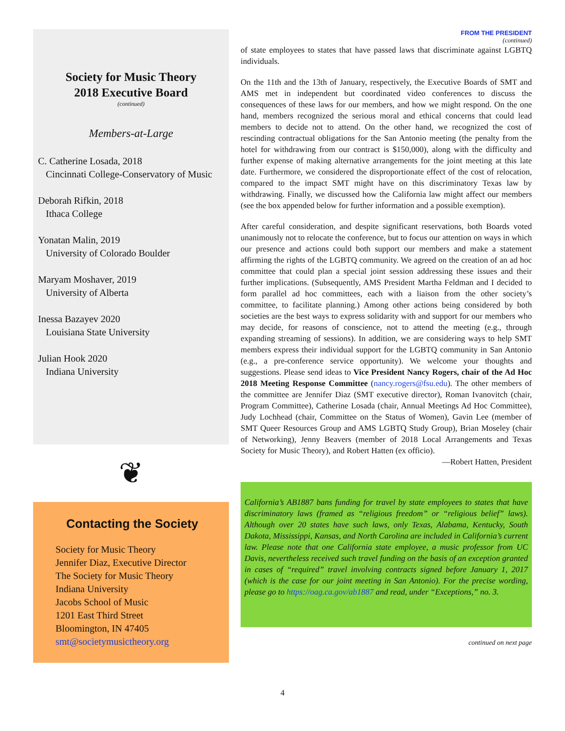Society for Music Theory
2018 Executive Board
(continued)
Members-at-Large
C. Catherine Losada, 2018
Cincinnati College-Conservatory of Music
Deborah Rifkin, 2018
Ithaca College
Yonatan Malin, 2019
University of Colorado Boulder
Maryam Moshaver, 2019
University of Alberta
Inessa Bazayev 2020
Louisiana State University
Julian Hook 2020
Indiana University
❦
Contacting the Society
Society for Music Theory
Jennifer Diaz, Executive Director
The Society for Music Theory
Indiana University
Jacobs School of Music
1201 East Third Street
Bloomington, IN 47405
smt@societymusictheory.org
FROM THE PRESIDENT
(continued)
of state employees to states that have passed laws that discriminate against LGBTQ individuals.
On the 11th and the 13th of January, respectively, the Executive Boards of SMT and AMS met in independent but coordinated video conferences to discuss the consequences of these laws for our members, and how we might respond. On the one hand, members recognized the serious moral and ethical concerns that could lead members to decide not to attend. On the other hand, we recognized the cost of rescinding contractual obligations for the San Antonio meeting (the penalty from the hotel for withdrawing from our contract is $150,000), along with the difficulty and further expense of making alternative arrangements for the joint meeting at this late date. Furthermore, we considered the disproportionate effect of the cost of relocation, compared to the impact SMT might have on this discriminatory Texas law by withdrawing. Finally, we discussed how the California law might affect our members (see the box appended below for further information and a possible exemption).
After careful consideration, and despite significant reservations, both Boards voted unanimously not to relocate the conference, but to focus our attention on ways in which our presence and actions could both support our members and make a statement affirming the rights of the LGBTQ community. We agreed on the creation of an ad hoc committee that could plan a special joint session addressing these issues and their further implications. (Subsequently, AMS President Martha Feldman and I decided to form parallel ad hoc committees, each with a liaison from the other society’s committee, to facilitate planning.) Among other actions being considered by both societies are the best ways to express solidarity with and support for our members who may decide, for reasons of conscience, not to attend the meeting (e.g., through expanding streaming of sessions). In addition, we are considering ways to help SMT members express their individual support for the LGBTQ community in San Antonio (e.g., a pre-conference service opportunity). We welcome your thoughts and suggestions. Please send ideas to Vice President Nancy Rogers, chair of the Ad Hoc 2018 Meeting Response Committee (nancy.rogers@fsu.edu). The other members of the committee are Jennifer Diaz (SMT executive director), Roman Ivanovitch (chair, Program Committee), Catherine Losada (chair, Annual Meetings Ad Hoc Committee), Judy Lochhead (chair, Committee on the Status of Women), Gavin Lee (member of SMT Queer Resources Group and AMS LGBTQ Study Group), Brian Moseley (chair of Networking), Jenny Beavers (member of 2018 Local Arrangements and Texas Society for Music Theory), and Robert Hatten (ex officio).
—Robert Hatten, President
California’s AB1887 bans funding for travel by state employees to states that have discriminatory laws (framed as “religious freedom” or “religious belief” laws). Although over 20 states have such laws, only Texas, Alabama, Kentucky, South Dakota, Mississippi, Kansas, and North Carolina are included in California’s current law. Please note that one California state employee, a music professor from UC Davis, nevertheless received such travel funding on the basis of an exception granted in cases of “required” travel involving contracts signed before January 1, 2017 (which is the case for our joint meeting in San Antonio). For the precise wording, please go to https://oag.ca.gov/ab1887 and read, under “Exceptions,” no. 3.
continued on next page
4